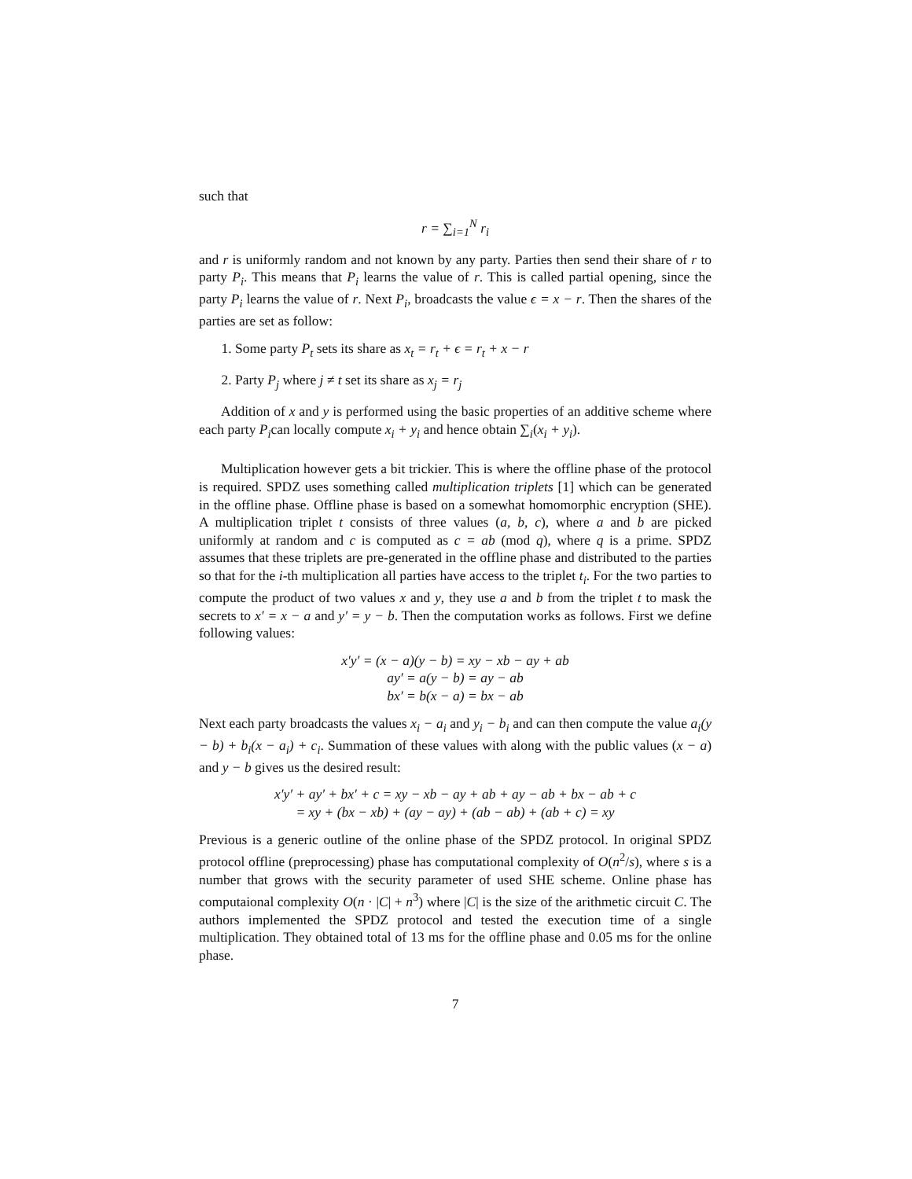such that
r = ∑<sub>i=1</sub><sup>N</sup> r<sub>i</sub>
and r is uniformly random and not known by any party. Parties then send their share of r to party P<sub>i</sub>. This means that P<sub>i</sub> learns the value of r. This is called partial opening, since the party P<sub>i</sub> learns the value of r. Next P<sub>i</sub>, broadcasts the value ϵ = x − r. Then the shares of the parties are set as follow:
1. Some party P<sub>t</sub> sets its share as x<sub>t</sub> = r<sub>t</sub> + ϵ = r<sub>t</sub> + x − r
2. Party P<sub>j</sub> where j ≠ t set its share as x<sub>j</sub> = r<sub>j</sub>
Addition of x and y is performed using the basic properties of an additive scheme where each party P<sub>i</sub>can locally compute x<sub>i</sub> + y<sub>i</sub> and hence obtain ∑<sub>i</sub>(x<sub>i</sub> + y<sub>i</sub>).
Multiplication however gets a bit trickier. This is where the offline phase of the protocol is required. SPDZ uses something called multiplication triplets [1] which can be generated in the offline phase. Offline phase is based on a somewhat homomorphic encryption (SHE). A multiplication triplet t consists of three values (a, b, c), where a and b are picked uniformly at random and c is computed as c = ab (mod q), where q is a prime. SPDZ assumes that these triplets are pre-generated in the offline phase and distributed to the parties so that for the i-th multiplication all parties have access to the triplet t<sub>i</sub>. For the two parties to compute the product of two values x and y, they use a and b from the triplet t to mask the secrets to x′ = x − a and y′ = y − b. Then the computation works as follows. First we define following values:
x′y′ = (x − a)(y − b) = xy − xb − ay + ab
ay′ = a(y − b) = ay − ab
bx′ = b(x − a) = bx − ab
Next each party broadcasts the values x<sub>i</sub> − a<sub>i</sub> and y<sub>i</sub> − b<sub>i</sub> and can then compute the value a<sub>i</sub>(y − b) + b<sub>i</sub>(x − a<sub>i</sub>) + c<sub>i</sub>. Summation of these values with along with the public values (x − a) and y − b gives us the desired result:
x′y′ + ay′ + bx′ + c = xy − xb − ay + ab + ay − ab + bx − ab + c
= xy + (bx − xb) + (ay − ay) + (ab − ab) + (ab + c) = xy
Previous is a generic outline of the online phase of the SPDZ protocol. In original SPDZ protocol offline (preprocessing) phase has computational complexity of O(n<sup>2</sup>/s), where s is a number that grows with the security parameter of used SHE scheme. Online phase has computaional complexity O(n · |C| + n<sup>3</sup>) where |C| is the size of the arithmetic circuit C. The authors implemented the SPDZ protocol and tested the execution time of a single multiplication. They obtained total of 13 ms for the offline phase and 0.05 ms for the online phase.
7